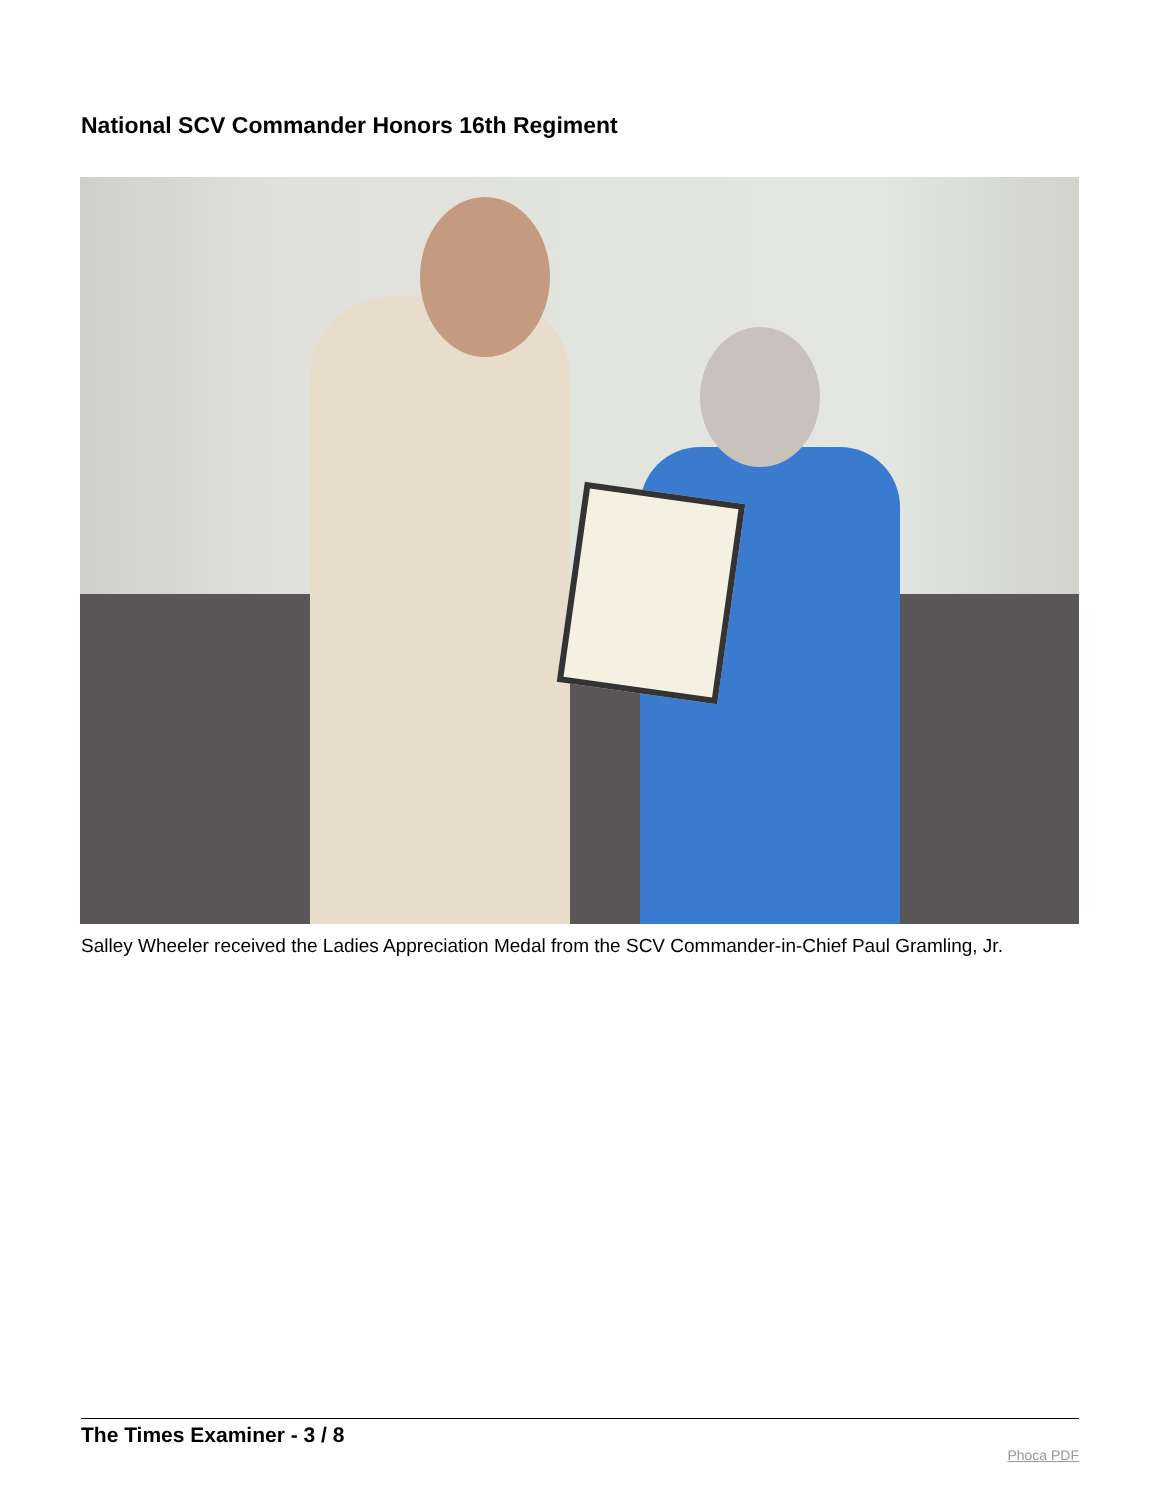National SCV Commander Honors 16th Regiment
Salley Wheeler received the Ladies Appreciation Medal from the SCV Commander-in-Chief Paul Gramling, Jr.
The Times Examiner - 3 / 8
Phoca PDF